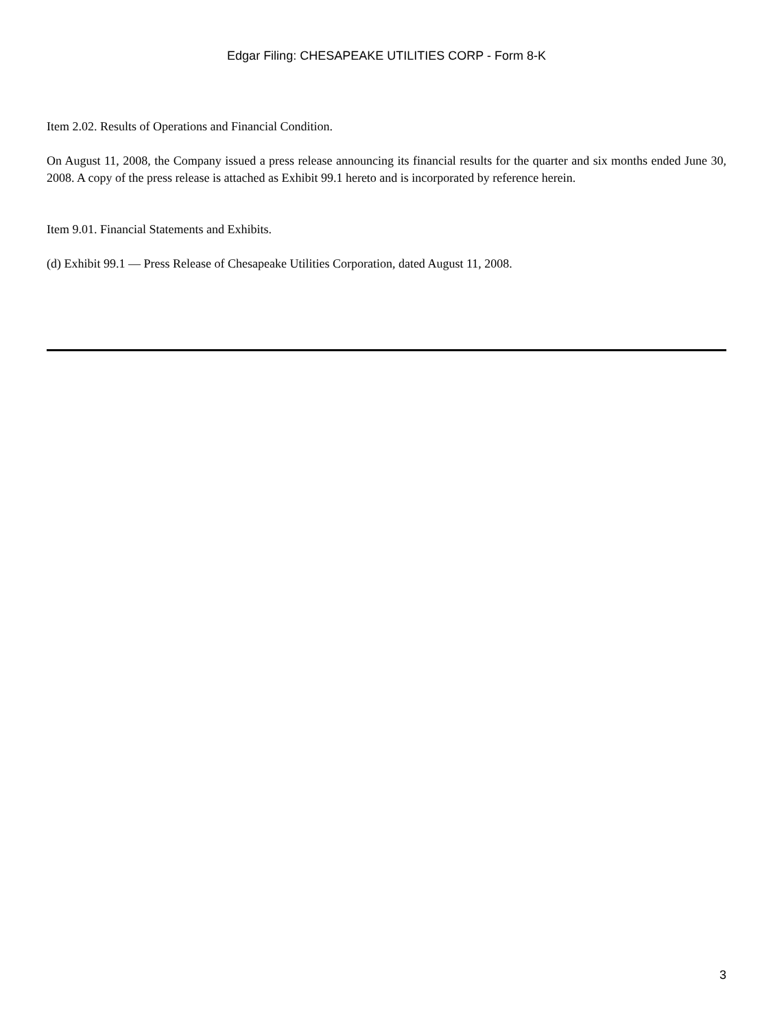Edgar Filing: CHESAPEAKE UTILITIES CORP - Form 8-K
Item 2.02. Results of Operations and Financial Condition.
On August 11, 2008, the Company issued a press release announcing its financial results for the quarter and six months ended June 30, 2008. A copy of the press release is attached as Exhibit 99.1 hereto and is incorporated by reference herein.
Item 9.01. Financial Statements and Exhibits.
(d) Exhibit 99.1 — Press Release of Chesapeake Utilities Corporation, dated August 11, 2008.
3